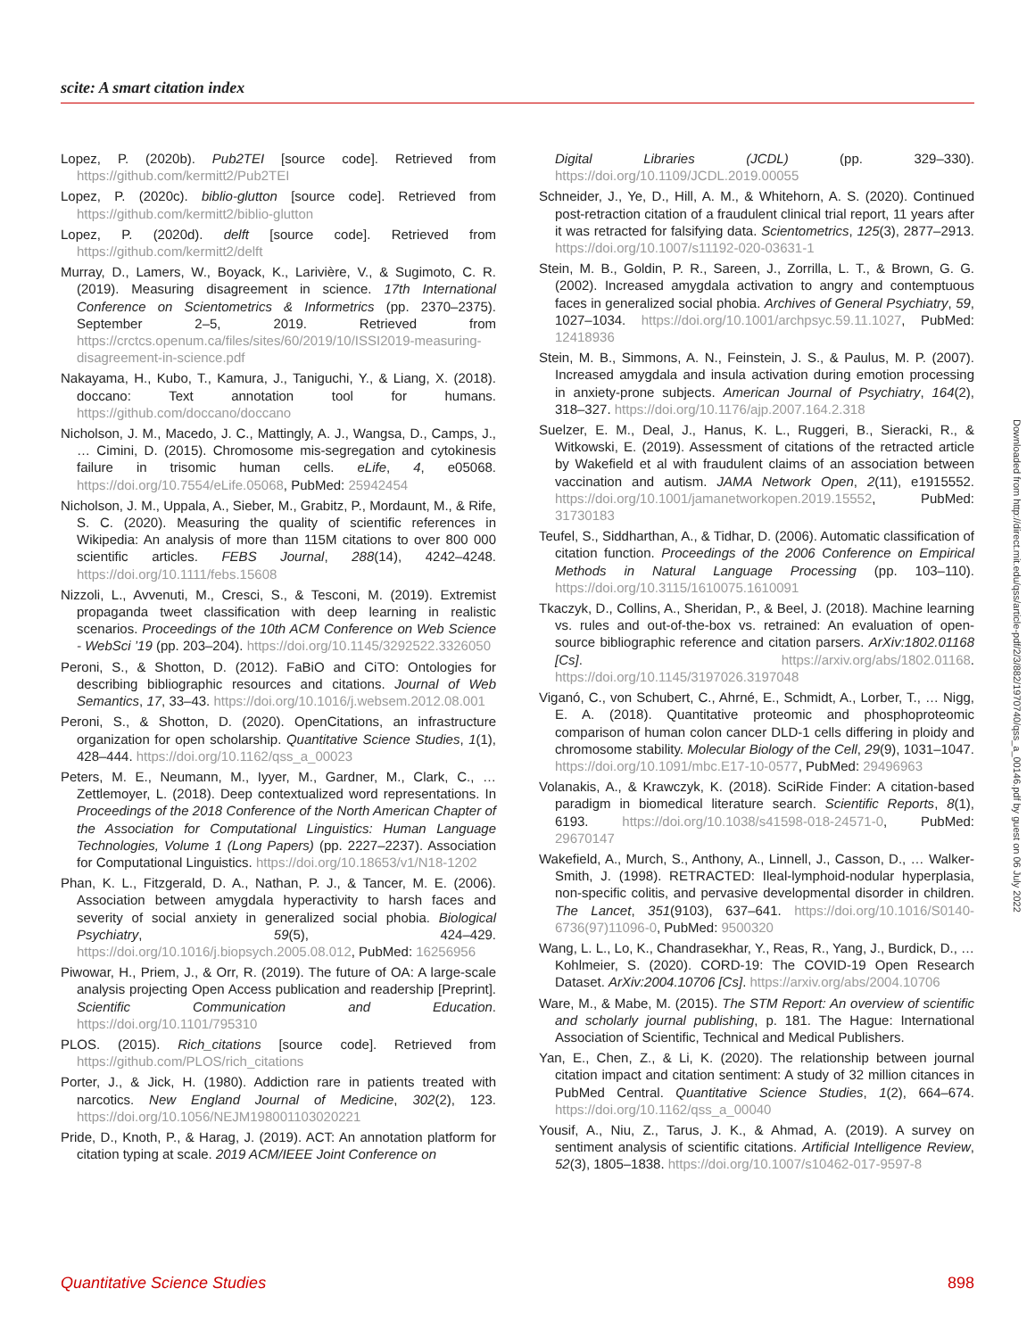scite: A smart citation index
Lopez, P. (2020b). Pub2TEI [source code]. Retrieved from https://github.com/kermitt2/Pub2TEI
Lopez, P. (2020c). biblio-glutton [source code]. Retrieved from https://github.com/kermitt2/biblio-glutton
Lopez, P. (2020d). delft [source code]. Retrieved from https://github.com/kermitt2/delft
Murray, D., Lamers, W., Boyack, K., Larivière, V., & Sugimoto, C. R. (2019). Measuring disagreement in science. 17th International Conference on Scientometrics & Informetrics (pp. 2370–2375). September 2–5, 2019. Retrieved from https://crctcs.openum.ca/files/sites/60/2019/10/ISSI2019-measuring-disagreement-in-science.pdf
Nakayama, H., Kubo, T., Kamura, J., Taniguchi, Y., & Liang, X. (2018). doccano: Text annotation tool for humans. https://github.com/doccano/doccano
Nicholson, J. M., Macedo, J. C., Mattingly, A. J., Wangsa, D., Camps, J., … Cimini, D. (2015). Chromosome mis-segregation and cytokinesis failure in trisomic human cells. eLife, 4, e05068. https://doi.org/10.7554/eLife.05068, PubMed: 25942454
Nicholson, J. M., Uppala, A., Sieber, M., Grabitz, P., Mordaunt, M., & Rife, S. C. (2020). Measuring the quality of scientific references in Wikipedia: An analysis of more than 115M citations to over 800 000 scientific articles. FEBS Journal, 288(14), 4242–4248. https://doi.org/10.1111/febs.15608
Nizzoli, L., Avvenuti, M., Cresci, S., & Tesconi, M. (2019). Extremist propaganda tweet classification with deep learning in realistic scenarios. Proceedings of the 10th ACM Conference on Web Science - WebSci ’19 (pp. 203–204). https://doi.org/10.1145/3292522.3326050
Peroni, S., & Shotton, D. (2012). FaBiO and CiTO: Ontologies for describing bibliographic resources and citations. Journal of Web Semantics, 17, 33–43. https://doi.org/10.1016/j.websem.2012.08.001
Peroni, S., & Shotton, D. (2020). OpenCitations, an infrastructure organization for open scholarship. Quantitative Science Studies, 1(1), 428–444. https://doi.org/10.1162/qss_a_00023
Peters, M. E., Neumann, M., Iyyer, M., Gardner, M., Clark, C., … Zettlemoyer, L. (2018). Deep contextualized word representations. In Proceedings of the 2018 Conference of the North American Chapter of the Association for Computational Linguistics: Human Language Technologies, Volume 1 (Long Papers) (pp. 2227–2237). Association for Computational Linguistics. https://doi.org/10.18653/v1/N18-1202
Phan, K. L., Fitzgerald, D. A., Nathan, P. J., & Tancer, M. E. (2006). Association between amygdala hyperactivity to harsh faces and severity of social anxiety in generalized social phobia. Biological Psychiatry, 59(5), 424–429. https://doi.org/10.1016/j.biopsych.2005.08.012, PubMed: 16256956
Piwowar, H., Priem, J., & Orr, R. (2019). The future of OA: A large-scale analysis projecting Open Access publication and readership [Preprint]. Scientific Communication and Education. https://doi.org/10.1101/795310
PLOS. (2015). Rich_citations [source code]. Retrieved from https://github.com/PLOS/rich_citations
Porter, J., & Jick, H. (1980). Addiction rare in patients treated with narcotics. New England Journal of Medicine, 302(2), 123. https://doi.org/10.1056/NEJM198001103020221
Pride, D., Knoth, P., & Harag, J. (2019). ACT: An annotation platform for citation typing at scale. 2019 ACM/IEEE Joint Conference on
Digital Libraries (JCDL) (pp. 329–330). https://doi.org/10.1109/JCDL.2019.00055
Schneider, J., Ye, D., Hill, A. M., & Whitehorn, A. S. (2020). Continued post-retraction citation of a fraudulent clinical trial report, 11 years after it was retracted for falsifying data. Scientometrics, 125(3), 2877–2913. https://doi.org/10.1007/s11192-020-03631-1
Stein, M. B., Goldin, P. R., Sareen, J., Zorrilla, L. T., & Brown, G. G. (2002). Increased amygdala activation to angry and contemptuous faces in generalized social phobia. Archives of General Psychiatry, 59, 1027–1034. https://doi.org/10.1001/archpsyc.59.11.1027, PubMed: 12418936
Stein, M. B., Simmons, A. N., Feinstein, J. S., & Paulus, M. P. (2007). Increased amygdala and insula activation during emotion processing in anxiety-prone subjects. American Journal of Psychiatry, 164(2), 318–327. https://doi.org/10.1176/ajp.2007.164.2.318
Suelzer, E. M., Deal, J., Hanus, K. L., Ruggeri, B., Sieracki, R., & Witkowski, E. (2019). Assessment of citations of the retracted article by Wakefield et al with fraudulent claims of an association between vaccination and autism. JAMA Network Open, 2(11), e1915552. https://doi.org/10.1001/jamanetworkopen.2019.15552, PubMed: 31730183
Teufel, S., Siddharthan, A., & Tidhar, D. (2006). Automatic classification of citation function. Proceedings of the 2006 Conference on Empirical Methods in Natural Language Processing (pp. 103–110). https://doi.org/10.3115/1610075.1610091
Tkaczyk, D., Collins, A., Sheridan, P., & Beel, J. (2018). Machine learning vs. rules and out-of-the-box vs. retrained: An evaluation of open-source bibliographic reference and citation parsers. ArXiv:1802.01168 [Cs]. https://arxiv.org/abs/1802.01168. https://doi.org/10.1145/3197026.3197048
Viganó, C., von Schubert, C., Ahrné, E., Schmidt, A., Lorber, T., … Nigg, E. A. (2018). Quantitative proteomic and phosphoproteomic comparison of human colon cancer DLD-1 cells differing in ploidy and chromosome stability. Molecular Biology of the Cell, 29(9), 1031–1047. https://doi.org/10.1091/mbc.E17-10-0577, PubMed: 29496963
Volanakis, A., & Krawczyk, K. (2018). SciRide Finder: A citation-based paradigm in biomedical literature search. Scientific Reports, 8(1), 6193. https://doi.org/10.1038/s41598-018-24571-0, PubMed: 29670147
Wakefield, A., Murch, S., Anthony, A., Linnell, J., Casson, D., … Walker-Smith, J. (1998). RETRACTED: Ileal-lymphoid-nodular hyperplasia, non-specific colitis, and pervasive developmental disorder in children. The Lancet, 351(9103), 637–641. https://doi.org/10.1016/S0140-6736(97)11096-0, PubMed: 9500320
Wang, L. L., Lo, K., Chandrasekhar, Y., Reas, R., Yang, J., Burdick, D., … Kohlmeier, S. (2020). CORD-19: The COVID-19 Open Research Dataset. ArXiv:2004.10706 [Cs]. https://arxiv.org/abs/2004.10706
Ware, M., & Mabe, M. (2015). The STM Report: An overview of scientific and scholarly journal publishing, p. 181. The Hague: International Association of Scientific, Technical and Medical Publishers.
Yan, E., Chen, Z., & Li, K. (2020). The relationship between journal citation impact and citation sentiment: A study of 32 million citances in PubMed Central. Quantitative Science Studies, 1(2), 664–674. https://doi.org/10.1162/qss_a_00040
Yousif, A., Niu, Z., Tarus, J. K., & Ahmad, A. (2019). A survey on sentiment analysis of scientific citations. Artificial Intelligence Review, 52(3), 1805–1838. https://doi.org/10.1007/s10462-017-9597-8
Downloaded from http://direct.mit.edu/qss/article-pdf/2/3/882/1970740/qss_a_00146.pdf by guest on 06 July 2022
Quantitative Science Studies 898